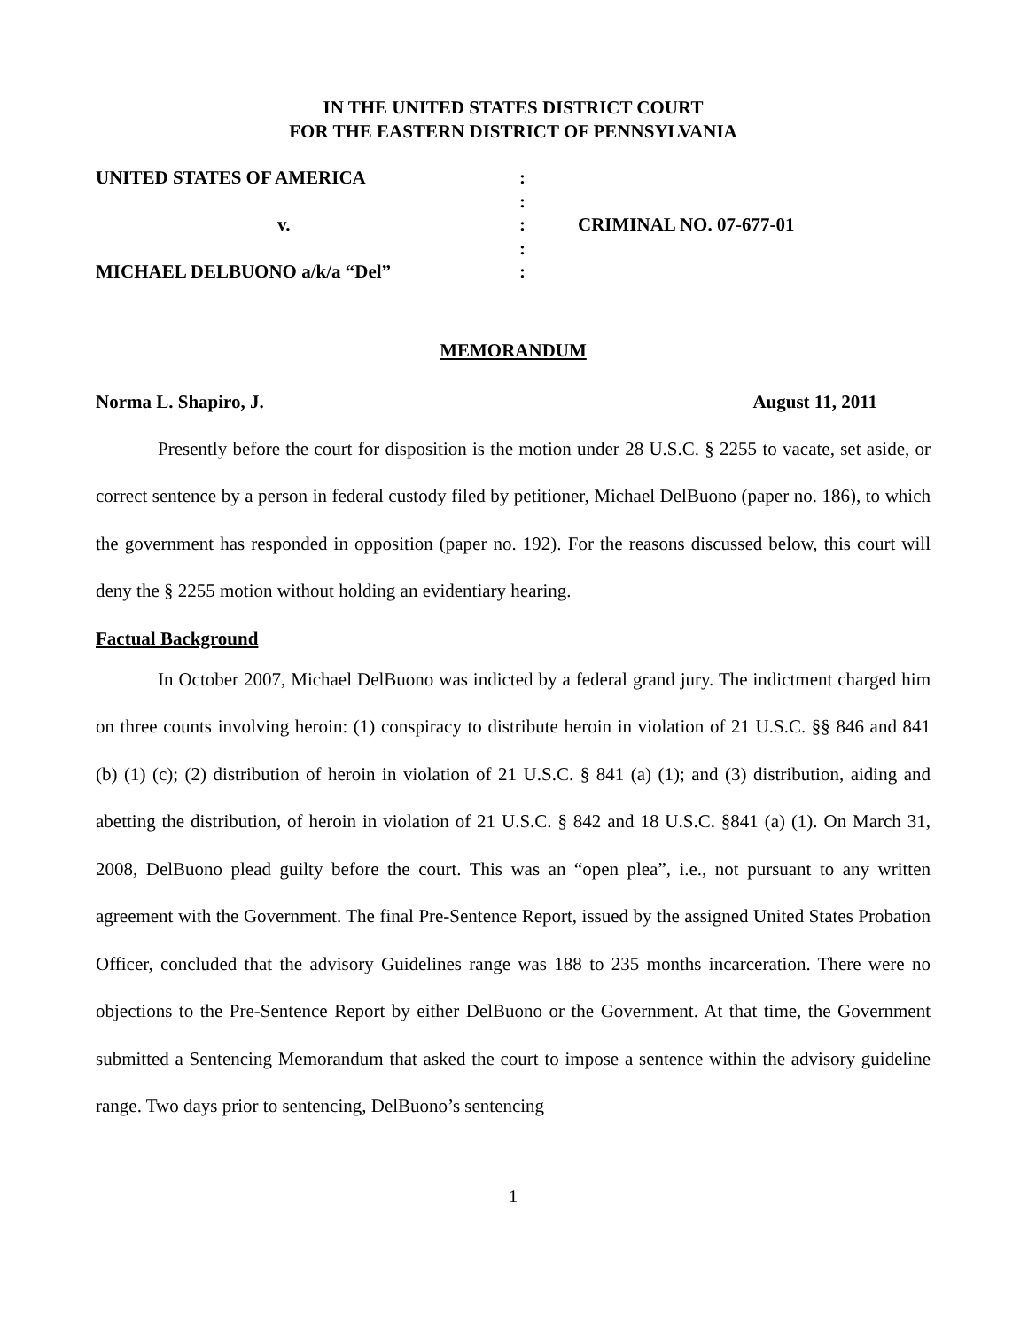IN THE UNITED STATES DISTRICT COURT
FOR THE EASTERN DISTRICT OF PENNSYLVANIA
| UNITED STATES OF AMERICA | : | |
| | : | |
| v. | : | CRIMINAL NO. 07-677-01 |
| | : | |
| MICHAEL DELBUONO a/k/a “Del” | : | |
MEMORANDUM
Norma L. Shapiro, J. August 11, 2011
Presently before the court for disposition is the motion under 28 U.S.C. § 2255 to vacate, set aside, or correct sentence by a person in federal custody filed by petitioner, Michael DelBuono (paper no. 186), to which the government has responded in opposition (paper no. 192). For the reasons discussed below, this court will deny the § 2255 motion without holding an evidentiary hearing.
Factual Background
In October 2007, Michael DelBuono was indicted by a federal grand jury. The indictment charged him on three counts involving heroin: (1) conspiracy to distribute heroin in violation of 21 U.S.C. §§ 846 and 841 (b) (1) (c); (2) distribution of heroin in violation of 21 U.S.C. § 841 (a) (1); and (3) distribution, aiding and abetting the distribution, of heroin in violation of 21 U.S.C. § 842 and 18 U.S.C. §841 (a) (1). On March 31, 2008, DelBuono plead guilty before the court. This was an “open plea”, i.e., not pursuant to any written agreement with the Government. The final Pre-Sentence Report, issued by the assigned United States Probation Officer, concluded that the advisory Guidelines range was 188 to 235 months incarceration. There were no objections to the Pre-Sentence Report by either DelBuono or the Government. At that time, the Government submitted a Sentencing Memorandum that asked the court to impose a sentence within the advisory guideline range. Two days prior to sentencing, DelBuono’s sentencing
1